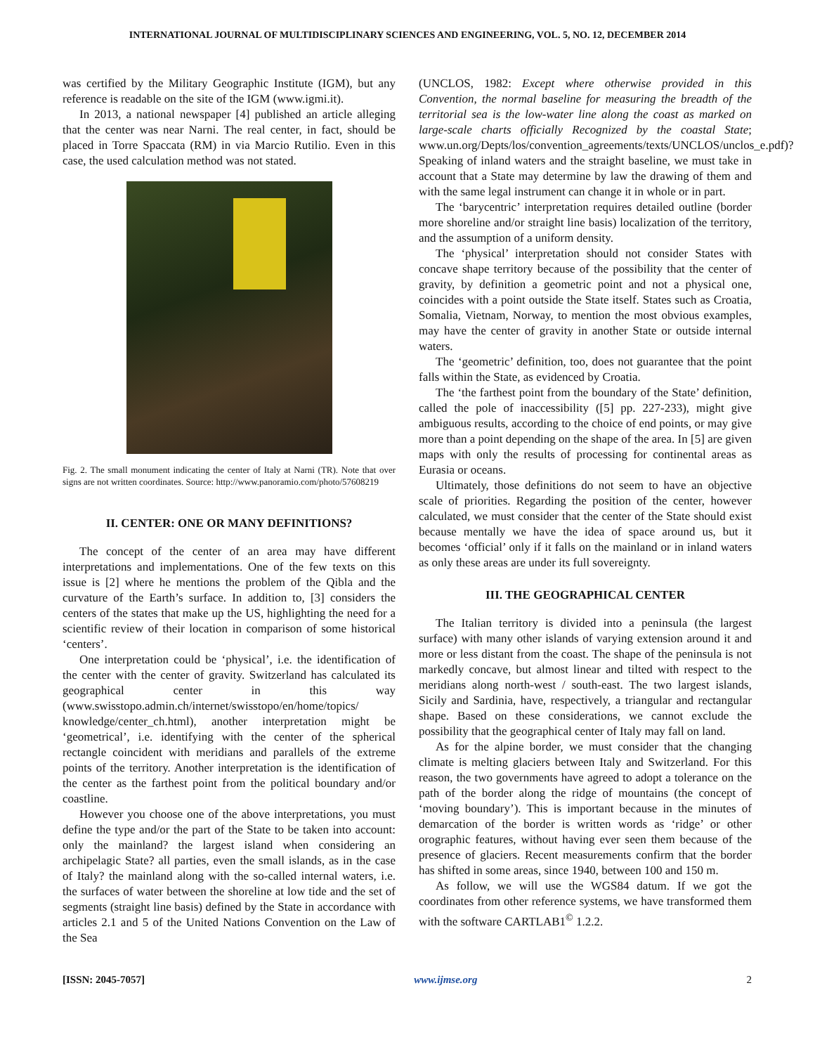INTERNATIONAL JOURNAL OF MULTIDISCIPLINARY SCIENCES AND ENGINEERING, VOL. 5, NO. 12, DECEMBER 2014
was certified by the Military Geographic Institute (IGM), but any reference is readable on the site of the IGM (www.igmi.it).
In 2013, a national newspaper [4] published an article alleging that the center was near Narni. The real center, in fact, should be placed in Torre Spaccata (RM) in via Marcio Rutilio. Even in this case, the used calculation method was not stated.
Fig. 2. The small monument indicating the center of Italy at Narni (TR). Note that over signs are not written coordinates. Source: http://www.panoramio.com/photo/57608219
II. CENTER: ONE OR MANY DEFINITIONS?
The concept of the center of an area may have different interpretations and implementations. One of the few texts on this issue is [2] where he mentions the problem of the Qibla and the curvature of the Earth’s surface. In addition to, [3] considers the centers of the states that make up the US, highlighting the need for a scientific review of their location in comparison of some historical ‘centers’.
One interpretation could be ‘physical’, i.e. the identification of the center with the center of gravity. Switzerland has calculated its geographical center in this way (www.swisstopo.admin.ch/internet/swisstopo/en/home/topics/ knowledge/center_ch.html), another interpretation might be ‘geometrical’, i.e. identifying with the center of the spherical rectangle coincident with meridians and parallels of the extreme points of the territory. Another interpretation is the identification of the center as the farthest point from the political boundary and/or coastline.
However you choose one of the above interpretations, you must define the type and/or the part of the State to be taken into account: only the mainland? the largest island when considering an archipelagic State? all parties, even the small islands, as in the case of Italy? the mainland along with the so-called internal waters, i.e. the surfaces of water between the shoreline at low tide and the set of segments (straight line basis) defined by the State in accordance with articles 2.1 and 5 of the United Nations Convention on the Law of the Sea
(UNCLOS, 1982: Except where otherwise provided in this Convention, the normal baseline for measuring the breadth of the territorial sea is the low-water line along the coast as marked on large-scale charts officially Recognized by the coastal State; www.un.org/Depts/los/convention_agreements/texts/UNCLOS/unclos_e.pdf)? Speaking of inland waters and the straight baseline, we must take in account that a State may determine by law the drawing of them and with the same legal instrument can change it in whole or in part.
The ‘barycentric’ interpretation requires detailed outline (border more shoreline and/or straight line basis) localization of the territory, and the assumption of a uniform density.
The ‘physical’ interpretation should not consider States with concave shape territory because of the possibility that the center of gravity, by definition a geometric point and not a physical one, coincides with a point outside the State itself. States such as Croatia, Somalia, Vietnam, Norway, to mention the most obvious examples, may have the center of gravity in another State or outside internal waters.
The ‘geometric’ definition, too, does not guarantee that the point falls within the State, as evidenced by Croatia.
The ‘the farthest point from the boundary of the State’ definition, called the pole of inaccessibility ([5] pp. 227-233), might give ambiguous results, according to the choice of end points, or may give more than a point depending on the shape of the area. In [5] are given maps with only the results of processing for continental areas as Eurasia or oceans.
Ultimately, those definitions do not seem to have an objective scale of priorities. Regarding the position of the center, however calculated, we must consider that the center of the State should exist because mentally we have the idea of space around us, but it becomes ‘official’ only if it falls on the mainland or in inland waters as only these areas are under its full sovereignty.
III. THE GEOGRAPHICAL CENTER
The Italian territory is divided into a peninsula (the largest surface) with many other islands of varying extension around it and more or less distant from the coast. The shape of the peninsula is not markedly concave, but almost linear and tilted with respect to the meridians along north-west / south-east. The two largest islands, Sicily and Sardinia, have, respectively, a triangular and rectangular shape. Based on these considerations, we cannot exclude the possibility that the geographical center of Italy may fall on land.
As for the alpine border, we must consider that the changing climate is melting glaciers between Italy and Switzerland. For this reason, the two governments have agreed to adopt a tolerance on the path of the border along the ridge of mountains (the concept of ‘moving boundary’). This is important because in the minutes of demarcation of the border is written words as ‘ridge’ or other orographic features, without having ever seen them because of the presence of glaciers. Recent measurements confirm that the border has shifted in some areas, since 1940, between 100 and 150 m.
As follow, we will use the WGS84 datum. If we got the coordinates from other reference systems, we have transformed them with the software CARTLAB1<sup>©</sup> 1.2.2.
[ISSN: 2045-7057] www.ijmse.org 2